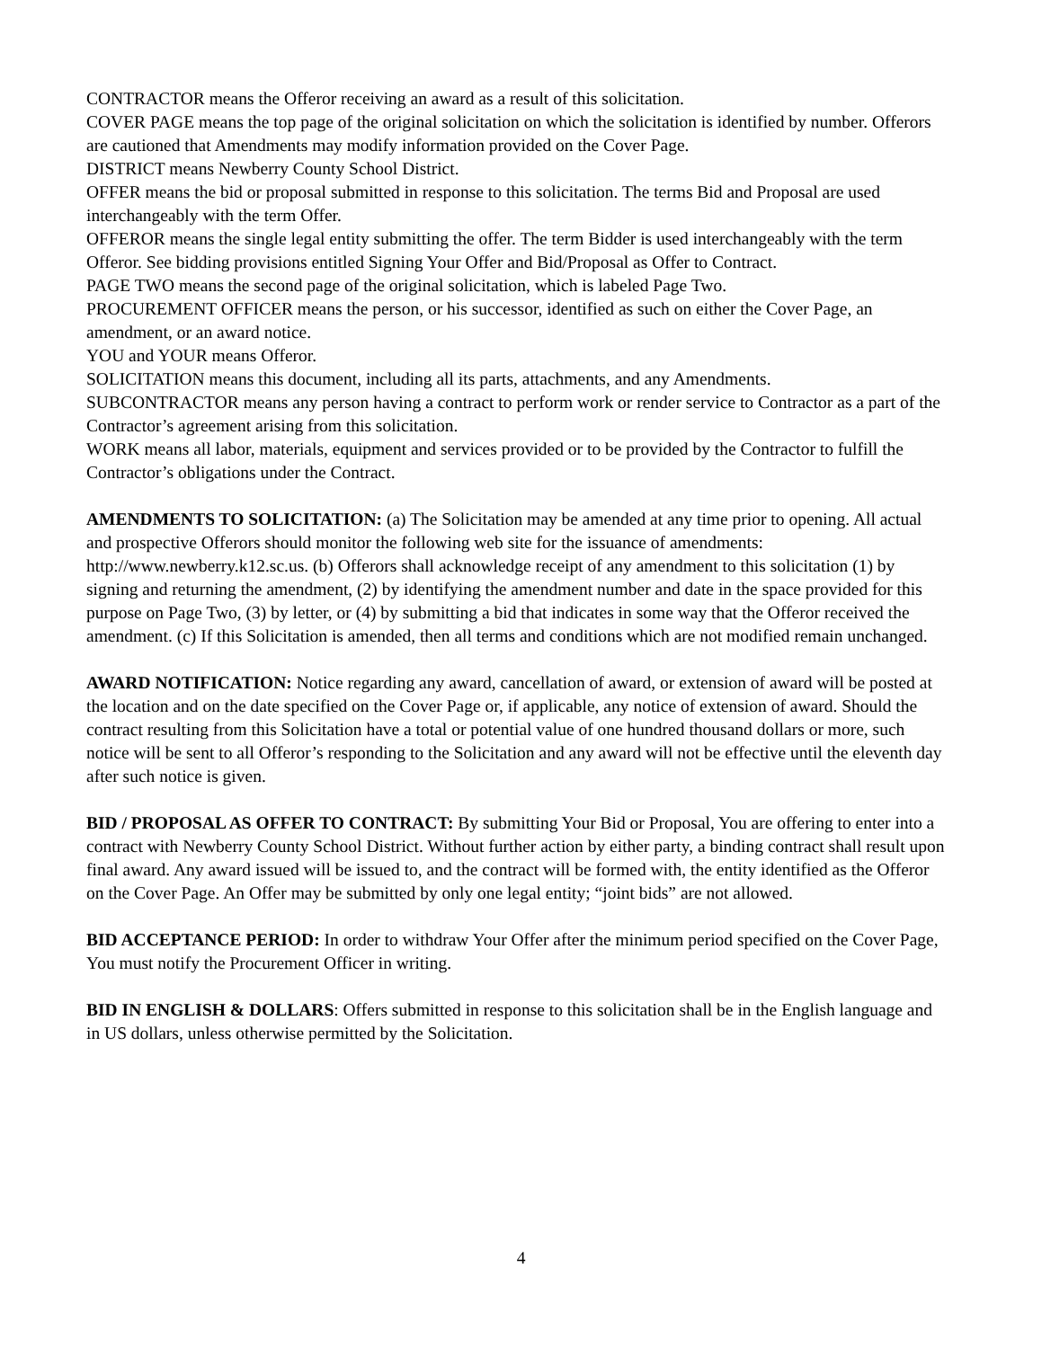CONTRACTOR means the Offeror receiving an award as a result of this solicitation.
COVER PAGE means the top page of the original solicitation on which the solicitation is identified by number. Offerors are cautioned that Amendments may modify information provided on the Cover Page.
DISTRICT means Newberry County School District.
OFFER means the bid or proposal submitted in response to this solicitation. The terms Bid and Proposal are used interchangeably with the term Offer.
OFFEROR means the single legal entity submitting the offer. The term Bidder is used interchangeably with the term Offeror. See bidding provisions entitled Signing Your Offer and Bid/Proposal as Offer to Contract.
PAGE TWO means the second page of the original solicitation, which is labeled Page Two.
PROCUREMENT OFFICER means the person, or his successor, identified as such on either the Cover Page, an amendment, or an award notice.
YOU and YOUR means Offeror.
SOLICITATION means this document, including all its parts, attachments, and any Amendments.
SUBCONTRACTOR means any person having a contract to perform work or render service to Contractor as a part of the Contractor’s agreement arising from this solicitation.
WORK means all labor, materials, equipment and services provided or to be provided by the Contractor to fulfill the Contractor’s obligations under the Contract.
AMENDMENTS TO SOLICITATION: (a) The Solicitation may be amended at any time prior to opening. All actual and prospective Offerors should monitor the following web site for the issuance of amendments: http://www.newberry.k12.sc.us. (b) Offerors shall acknowledge receipt of any amendment to this solicitation (1) by signing and returning the amendment, (2) by identifying the amendment number and date in the space provided for this purpose on Page Two, (3) by letter, or (4) by submitting a bid that indicates in some way that the Offeror received the amendment. (c) If this Solicitation is amended, then all terms and conditions which are not modified remain unchanged.
AWARD NOTIFICATION: Notice regarding any award, cancellation of award, or extension of award will be posted at the location and on the date specified on the Cover Page or, if applicable, any notice of extension of award. Should the contract resulting from this Solicitation have a total or potential value of one hundred thousand dollars or more, such notice will be sent to all Offeror’s responding to the Solicitation and any award will not be effective until the eleventh day after such notice is given.
BID / PROPOSAL AS OFFER TO CONTRACT: By submitting Your Bid or Proposal, You are offering to enter into a contract with Newberry County School District. Without further action by either party, a binding contract shall result upon final award. Any award issued will be issued to, and the contract will be formed with, the entity identified as the Offeror on the Cover Page. An Offer may be submitted by only one legal entity; “joint bids” are not allowed.
BID ACCEPTANCE PERIOD: In order to withdraw Your Offer after the minimum period specified on the Cover Page, You must notify the Procurement Officer in writing.
BID IN ENGLISH & DOLLARS: Offers submitted in response to this solicitation shall be in the English language and in US dollars, unless otherwise permitted by the Solicitation.
4